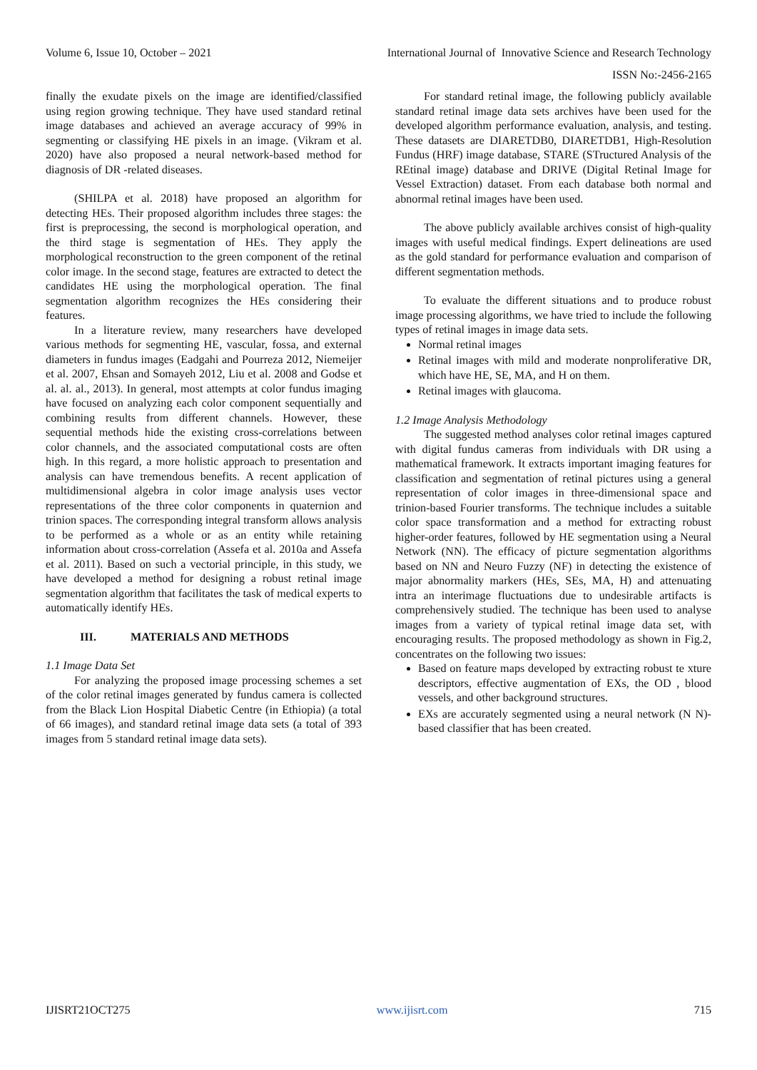Volume 6, Issue 10, October – 2021 International Journal of Innovative Science and Research Technology
ISSN No:-2456-2165
finally the exudate pixels on the image are identified/classified using region growing technique. They have used standard retinal image databases and achieved an average accuracy of 99% in segmenting or classifying HE pixels in an image. (Vikram et al. 2020) have also proposed a neural network-based method for diagnosis of DR -related diseases.
(SHILPA et al. 2018) have proposed an algorithm for detecting HEs. Their proposed algorithm includes three stages: the first is preprocessing, the second is morphological operation, and the third stage is segmentation of HEs. They apply the morphological reconstruction to the green component of the retinal color image. In the second stage, features are extracted to detect the candidates HE using the morphological operation. The final segmentation algorithm recognizes the HEs considering their features.
In a literature review, many researchers have developed various methods for segmenting HE, vascular, fossa, and external diameters in fundus images (Eadgahi and Pourreza 2012, Niemeijer et al. 2007, Ehsan and Somayeh 2012, Liu et al. 2008 and Godse et al. al. al., 2013). In general, most attempts at color fundus imaging have focused on analyzing each color component sequentially and combining results from different channels. However, these sequential methods hide the existing cross-correlations between color channels, and the associated computational costs are often high. In this regard, a more holistic approach to presentation and analysis can have tremendous benefits. A recent application of multidimensional algebra in color image analysis uses vector representations of the three color components in quaternion and trinion spaces. The corresponding integral transform allows analysis to be performed as a whole or as an entity while retaining information about cross-correlation (Assefa et al. 2010a and Assefa et al. 2011). Based on such a vectorial principle, in this study, we have developed a method for designing a robust retinal image segmentation algorithm that facilitates the task of medical experts to automatically identify HEs.
III. MATERIALS AND METHODS
1.1 Image Data Set
For analyzing the proposed image processing schemes a set of the color retinal images generated by fundus camera is collected from the Black Lion Hospital Diabetic Centre (in Ethiopia) (a total of 66 images), and standard retinal image data sets (a total of 393 images from 5 standard retinal image data sets).
For standard retinal image, the following publicly available standard retinal image data sets archives have been used for the developed algorithm performance evaluation, analysis, and testing. These datasets are DIARETDB0, DIARETDB1, High-Resolution Fundus (HRF) image database, STARE (STructured Analysis of the REtinal image) database and DRIVE (Digital Retinal Image for Vessel Extraction) dataset. From each database both normal and abnormal retinal images have been used.
The above publicly available archives consist of high-quality images with useful medical findings. Expert delineations are used as the gold standard for performance evaluation and comparison of different segmentation methods.
To evaluate the different situations and to produce robust image processing algorithms, we have tried to include the following types of retinal images in image data sets.
Normal retinal images
Retinal images with mild and moderate nonproliferative DR, which have HE, SE, MA, and H on them.
Retinal images with glaucoma.
1.2 Image Analysis Methodology
The suggested method analyses color retinal images captured with digital fundus cameras from individuals with DR using a mathematical framework. It extracts important imaging features for classification and segmentation of retinal pictures using a general representation of color images in three-dimensional space and trinion-based Fourier transforms. The technique includes a suitable color space transformation and a method for extracting robust higher-order features, followed by HE segmentation using a Neural Network (NN). The efficacy of picture segmentation algorithms based on NN and Neuro Fuzzy (NF) in detecting the existence of major abnormality markers (HEs, SEs, MA, H) and attenuating intra an interimage fluctuations due to undesirable artifacts is comprehensively studied. The technique has been used to analyse images from a variety of typical retinal image data set, with encouraging results. The proposed methodology as shown in Fig.2, concentrates on the following two issues:
Based on feature maps developed by extracting robust te xture descriptors, effective augmentation of EXs, the OD , blood vessels, and other background structures.
EXs are accurately segmented using a neural network (N N)-based classifier that has been created.
IJISRT21OCT275 www.ijisrt.com 715